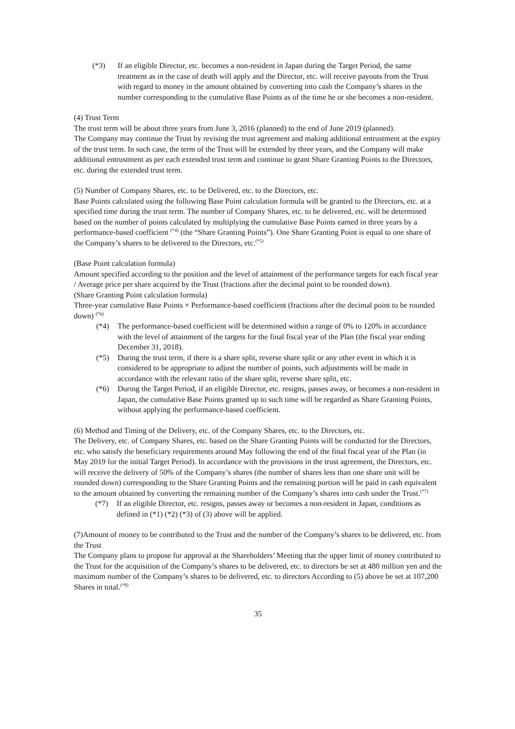(*3) If an eligible Director, etc. becomes a non-resident in Japan during the Target Period, the same treatment as in the case of death will apply and the Director, etc. will receive payouts from the Trust with regard to money in the amount obtained by converting into cash the Company’s shares in the number corresponding to the cumulative Base Points as of the time he or she becomes a non-resident.
(4) Trust Term
The trust term will be about three years from June 3, 2016 (planned) to the end of June 2019 (planned).
The Company may continue the Trust by revising the trust agreement and making additional entrustment at the expiry of the trust term. In such case, the term of the Trust will be extended by three years, and the Company will make additional entrustment as per each extended trust term and continue to grant Share Granting Points to the Directors, etc. during the extended trust term.
(5) Number of Company Shares, etc. to be Delivered, etc. to the Directors, etc.
Base Points calculated using the following Base Point calculation formula will be granted to the Directors, etc. at a specified time during the trust term. The number of Company Shares, etc. to be delivered, etc. will be determined based on the number of points calculated by multiplying the cumulative Base Points earned in three years by a performance-based coefficient <sup>(*4)</sup> (the “Share Granting Points”). One Share Granting Point is equal to one share of the Company’s shares to be delivered to the Directors, etc.<sup>(*5)</sup>
(Base Point calculation formula)
Amount specified according to the position and the level of attainment of the performance targets for each fiscal year / Average price per share acquired by the Trust (fractions after the decimal point to be rounded down).
(Share Granting Point calculation formula)
Three-year cumulative Base Points × Performance-based coefficient (fractions after the decimal point to be rounded down) <sup>(*6)</sup>
(*4) The performance-based coefficient will be determined within a range of 0% to 120% in accordance with the level of attainment of the targets for the final fiscal year of the Plan (the fiscal year ending December 31, 2018).
(*5) During the trust term, if there is a share split, reverse share split or any other event in which it is considered to be appropriate to adjust the number of points, such adjustments will be made in accordance with the relevant ratio of the share split, reverse share split, etc.
(*6) During the Target Period, if an eligible Director, etc. resigns, passes away, or becomes a non-resident in Japan, the cumulative Base Points granted up to such time will be regarded as Share Granting Points, without applying the performance-based coefficient.
(6) Method and Timing of the Delivery, etc. of the Company Shares, etc. to the Directors, etc.
The Delivery, etc. of Company Shares, etc. based on the Share Granting Points will be conducted for the Directors, etc. who satisfy the beneficiary requirements around May following the end of the final fiscal year of the Plan (in May 2019 for the initial Target Period). In accordance with the provisions in the trust agreement, the Directors, etc. will receive the delivery of 50% of the Company’s shares (the number of shares less than one share unit will be rounded down) corresponding to the Share Granting Points and the remaining portion will be paid in cash equivalent to the amount obtained by converting the remaining number of the Company’s shares into cash under the Trust.<sup>(*7)</sup>
(*7) If an eligible Director, etc. resigns, passes away or becomes a non-resident in Japan, conditions as defined in (*1) (*2) (*3) of (3) above will be applied.
(7)Amount of money to be contributed to the Trust and the number of the Company’s shares to be delivered, etc. from the Trust
The Company plans to propose for approval at the Shareholders’ Meeting that the upper limit of money contributed to the Trust for the acquisition of the Company’s shares to be delivered, etc. to directors be set at 480 million yen and the maximum number of the Company’s shares to be delivered, etc. to directors According to (5) above be set at 107,200 Shares in total.<sup>(*8)</sup>
35